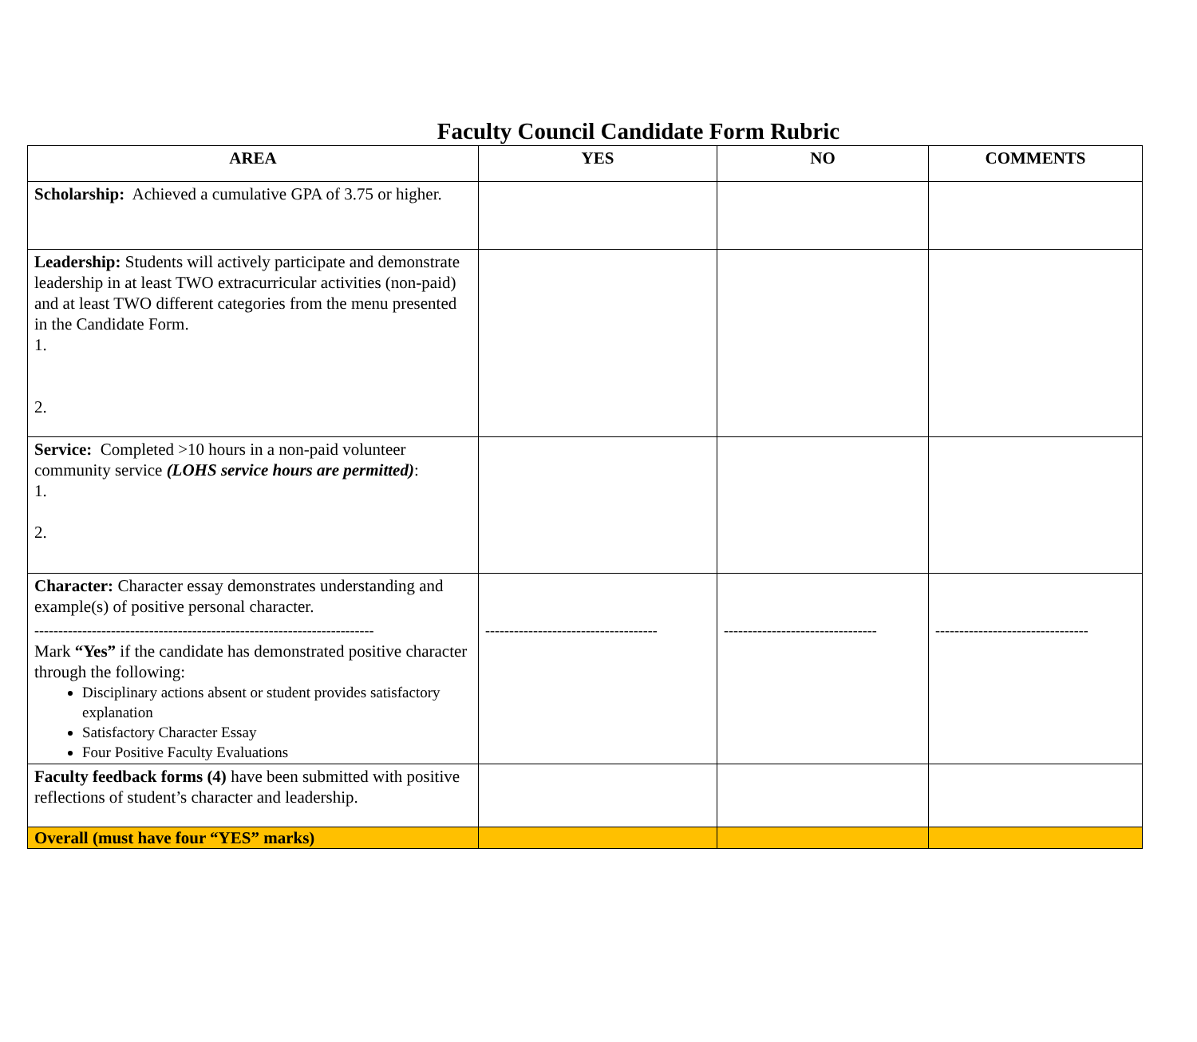Faculty Council Candidate Form Rubric
| AREA | YES | NO | COMMENTS |
| --- | --- | --- | --- |
| Scholarship: Achieved a cumulative GPA of 3.75 or higher. | | | |
| Leadership: Students will actively participate and demonstrate leadership in at least TWO extracurricular activities (non-paid) and at least TWO different categories from the menu presented in the Candidate Form. 1. 2. | | | |
| Service: Completed >10 hours in a non-paid volunteer community service (LOHS service hours are permitted) : 1. 2. | | | |
| Character: Character essay demonstrates understanding and example(s) of positive personal character. ----------------------------------------------------------------------- Mark “Yes” if the candidate has demonstrated positive character through the following: Disciplinary actions absent or student provides satisfactory explanation Satisfactory Character Essay Four Positive Faculty Evaluations | ------------------------------------ | -------------------------------- | -------------------------------- |
| Faculty feedback forms (4) have been submitted with positive reflections of student’s character and leadership. | | | |
| Overall (must have four “YES” marks) | | | |